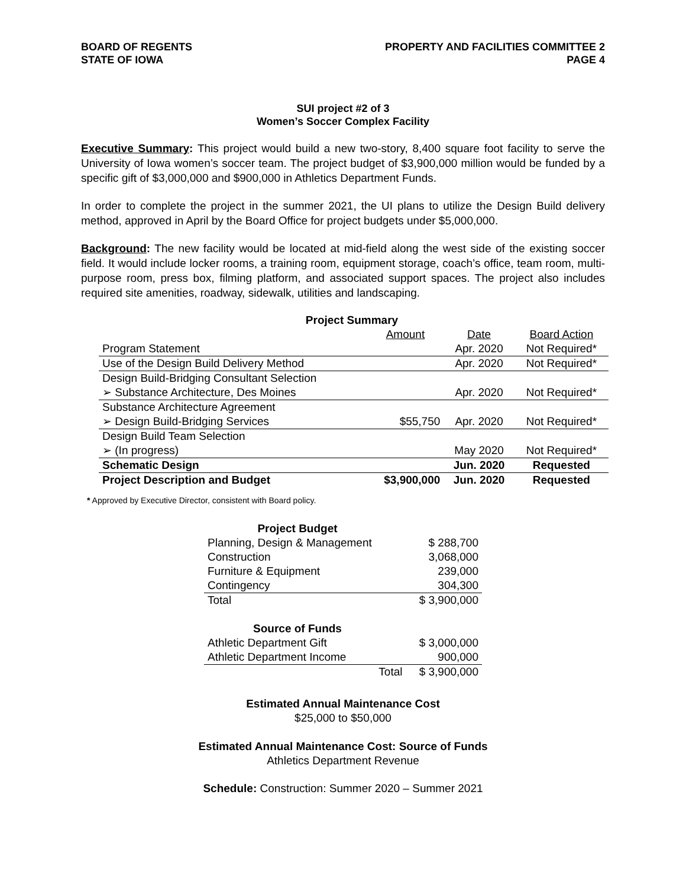BOARD OF REGENTS
STATE OF IOWA
PROPERTY AND FACILITIES COMMITTEE 2
PAGE 4
SUI project #2 of 3
Women’s Soccer Complex Facility
Executive Summary: This project would build a new two-story, 8,400 square foot facility to serve the University of Iowa women’s soccer team. The project budget of $3,900,000 million would be funded by a specific gift of $3,000,000 and $900,000 in Athletics Department Funds.
In order to complete the project in the summer 2021, the UI plans to utilize the Design Build delivery method, approved in April by the Board Office for project budgets under $5,000,000.
Background: The new facility would be located at mid-field along the west side of the existing soccer field. It would include locker rooms, a training room, equipment storage, coach’s office, team room, multi-purpose room, press box, filming platform, and associated support spaces. The project also includes required site amenities, roadway, sidewalk, utilities and landscaping.
| Project Summary | | | |
| | Amount | Date | Board Action |
| Program Statement | | Apr. 2020 | Not Required* |
| Use of the Design Build Delivery Method | | Apr. 2020 | Not Required* |
| Design Build-Bridging Consultant Selection | | | |
| ➢ Substance Architecture, Des Moines | | Apr. 2020 | Not Required* |
| Substance Architecture Agreement | | | |
| ➢ Design Build-Bridging Services | $55,750 | Apr. 2020 | Not Required* |
| Design Build Team Selection | | | |
| ➢ (In progress) | | May 2020 | Not Required* |
| Schematic Design | | Jun. 2020 | Requested |
| Project Description and Budget | $3,900,000 | Jun. 2020 | Requested |
* Approved by Executive Director, consistent with Board policy.
| Project Budget | |
| Planning, Design & Management | $ 288,700 |
| Construction | 3,068,000 |
| Furniture & Equipment | 239,000 |
| Contingency | 304,300 |
| Total | $ 3,900,000 |
| Source of Funds | | |
| Athletic Department Gift | | $ 3,000,000 |
| Athletic Department Income | | 900,000 |
| | Total | $ 3,900,000 |
Estimated Annual Maintenance Cost
$25,000 to $50,000
Estimated Annual Maintenance Cost: Source of Funds
Athletics Department Revenue
Schedule: Construction: Summer 2020 – Summer 2021